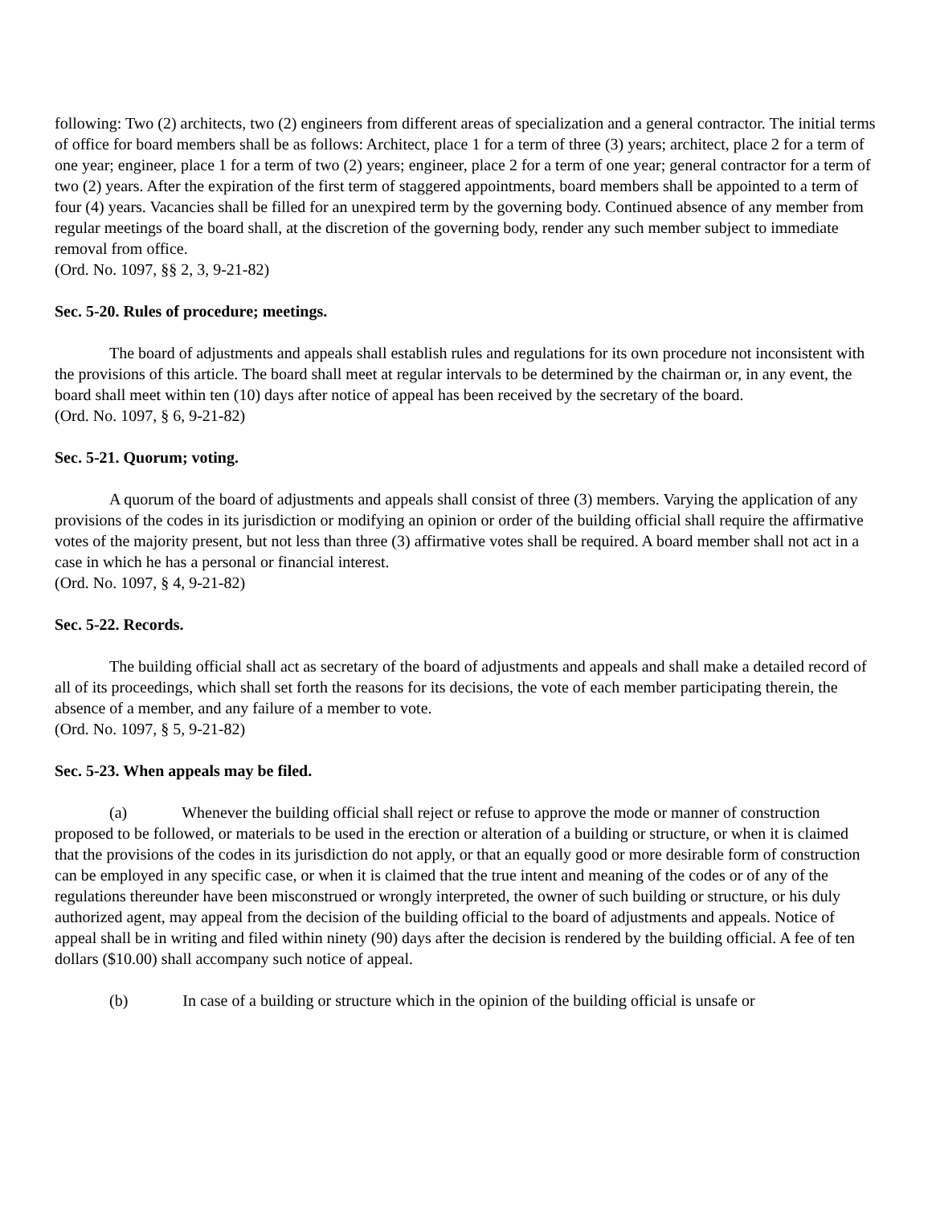following: Two (2) architects, two (2) engineers from different areas of specialization and a general contractor. The initial terms of office for board members shall be as follows: Architect, place 1 for a term of three (3) years; architect, place 2 for a term of one year; engineer, place 1 for a term of two (2) years; engineer, place 2 for a term of one year; general contractor for a term of two (2) years. After the expiration of the first term of staggered appointments, board members shall be appointed to a term of four (4) years. Vacancies shall be filled for an unexpired term by the governing body. Continued absence of any member from regular meetings of the board shall, at the discretion of the governing body, render any such member subject to immediate removal from office.
(Ord. No. 1097, §§ 2, 3, 9-21-82)
Sec. 5-20. Rules of procedure; meetings.
The board of adjustments and appeals shall establish rules and regulations for its own procedure not inconsistent with the provisions of this article. The board shall meet at regular intervals to be determined by the chairman or, in any event, the board shall meet within ten (10) days after notice of appeal has been received by the secretary of the board.
(Ord. No. 1097, § 6, 9-21-82)
Sec. 5-21. Quorum; voting.
A quorum of the board of adjustments and appeals shall consist of three (3) members. Varying the application of any provisions of the codes in its jurisdiction or modifying an opinion or order of the building official shall require the affirmative votes of the majority present, but not less than three (3) affirmative votes shall be required. A board member shall not act in a case in which he has a personal or financial interest.
(Ord. No. 1097, § 4, 9-21-82)
Sec. 5-22. Records.
The building official shall act as secretary of the board of adjustments and appeals and shall make a detailed record of all of its proceedings, which shall set forth the reasons for its decisions, the vote of each member participating therein, the absence of a member, and any failure of a member to vote.
(Ord. No. 1097, § 5, 9-21-82)
Sec. 5-23. When appeals may be filed.
(a) Whenever the building official shall reject or refuse to approve the mode or manner of construction proposed to be followed, or materials to be used in the erection or alteration of a building or structure, or when it is claimed that the provisions of the codes in its jurisdiction do not apply, or that an equally good or more desirable form of construction can be employed in any specific case, or when it is claimed that the true intent and meaning of the codes or of any of the regulations thereunder have been misconstrued or wrongly interpreted, the owner of such building or structure, or his duly authorized agent, may appeal from the decision of the building official to the board of adjustments and appeals. Notice of appeal shall be in writing and filed within ninety (90) days after the decision is rendered by the building official. A fee of ten dollars ($10.00) shall accompany such notice of appeal.
(b) In case of a building or structure which in the opinion of the building official is unsafe or